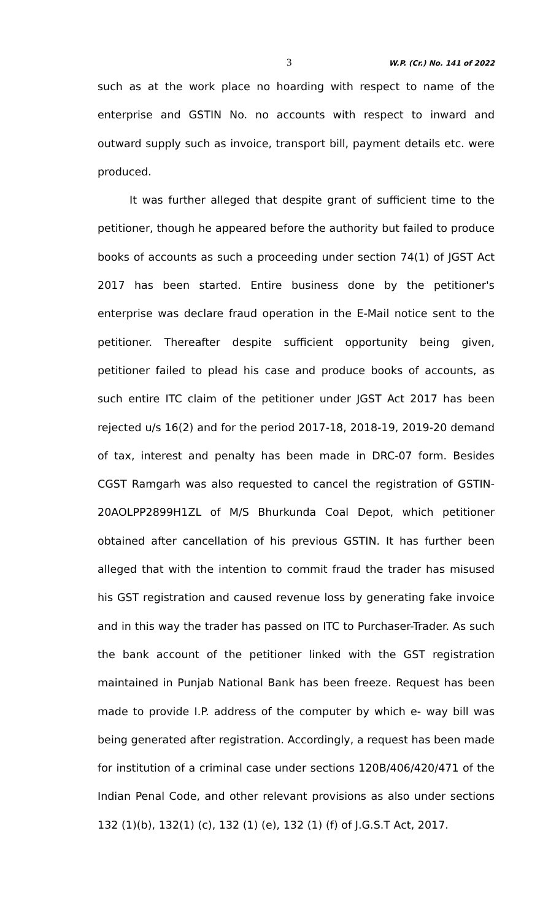3 W.P. (Cr.) No. 141 of 2022
such as at the work place no hoarding with respect to name of the enterprise and GSTIN No. no accounts with respect to inward and outward supply such as invoice, transport bill, payment details etc. were produced.
It was further alleged that despite grant of sufficient time to the petitioner, though he appeared before the authority but failed to produce books of accounts as such a proceeding under section 74(1) of JGST Act 2017 has been started. Entire business done by the petitioner's enterprise was declare fraud operation in the E-Mail notice sent to the petitioner. Thereafter despite sufficient opportunity being given, petitioner failed to plead his case and produce books of accounts, as such entire ITC claim of the petitioner under JGST Act 2017 has been rejected u/s 16(2) and for the period 2017-18, 2018-19, 2019-20 demand of tax, interest and penalty has been made in DRC-07 form. Besides CGST Ramgarh was also requested to cancel the registration of GSTIN-20AOLPP2899H1ZL of M/S Bhurkunda Coal Depot, which petitioner obtained after cancellation of his previous GSTIN. It has further been alleged that with the intention to commit fraud the trader has misused his GST registration and caused revenue loss by generating fake invoice and in this way the trader has passed on ITC to Purchaser-Trader. As such the bank account of the petitioner linked with the GST registration maintained in Punjab National Bank has been freeze. Request has been made to provide I.P. address of the computer by which e- way bill was being generated after registration. Accordingly, a request has been made for institution of a criminal case under sections 120B/406/420/471 of the Indian Penal Code, and other relevant provisions as also under sections 132 (1)(b), 132(1) (c), 132 (1) (e), 132 (1) (f) of J.G.S.T Act, 2017.